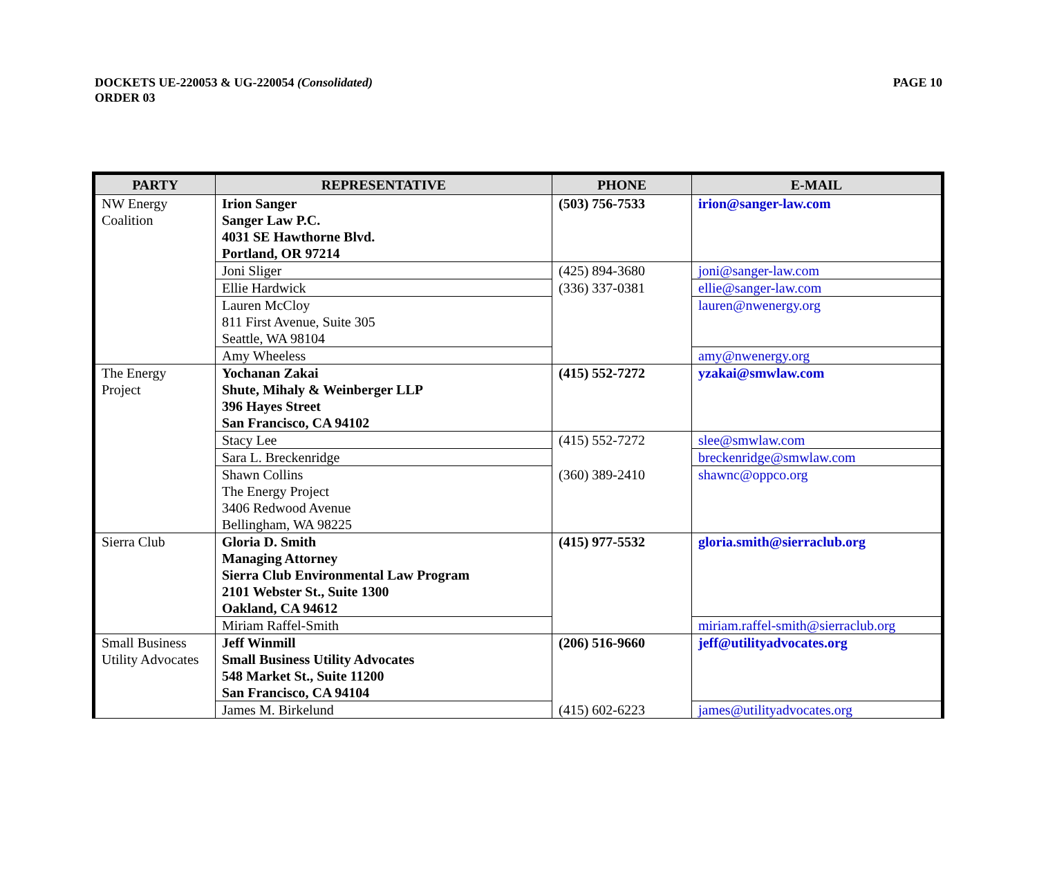DOCKETS UE-220053 & UG-220054 (Consolidated)
ORDER 03
PAGE 10
| PARTY | REPRESENTATIVE | PHONE | E-MAIL |
| --- | --- | --- | --- |
| NW Energy Coalition | Irion Sanger Sanger Law P.C. 4031 SE Hawthorne Blvd. Portland, OR 97214 | (503) 756-7533 | irion@sanger-law.com |
| | Joni Sliger | (425) 894-3680 | joni@sanger-law.com |
| | Ellie Hardwick | (336) 337-0381 | ellie@sanger-law.com |
| | Lauren McCloy 811 First Avenue, Suite 305 Seattle, WA 98104 | | lauren@nwenergy.org |
| | Amy Wheeless | | amy@nwenergy.org |
| The Energy Project | Yochanan Zakai Shute, Mihaly & Weinberger LLP 396 Hayes Street San Francisco, CA 94102 | (415) 552-7272 | yzakai@smwlaw.com |
| | Stacy Lee | (415) 552-7272 | slee@smwlaw.com |
| | Sara L. Breckenridge | | breckenridge@smwlaw.com |
| | Shawn Collins The Energy Project 3406 Redwood Avenue Bellingham, WA 98225 | (360) 389-2410 | shawnc@oppco.org |
| Sierra Club | Gloria D. Smith Managing Attorney Sierra Club Environmental Law Program 2101 Webster St., Suite 1300 Oakland, CA 94612 | (415) 977-5532 | gloria.smith@sierraclub.org |
| | Miriam Raffel-Smith | | miriam.raffel-smith@sierraclub.org |
| Small Business Utility Advocates | Jeff Winmill Small Business Utility Advocates 548 Market St., Suite 11200 San Francisco, CA 94104 | (206) 516-9660 | jeff@utilityadvocates.org |
| | James M. Birkelund | (415) 602-6223 | james@utilityadvocates.org |